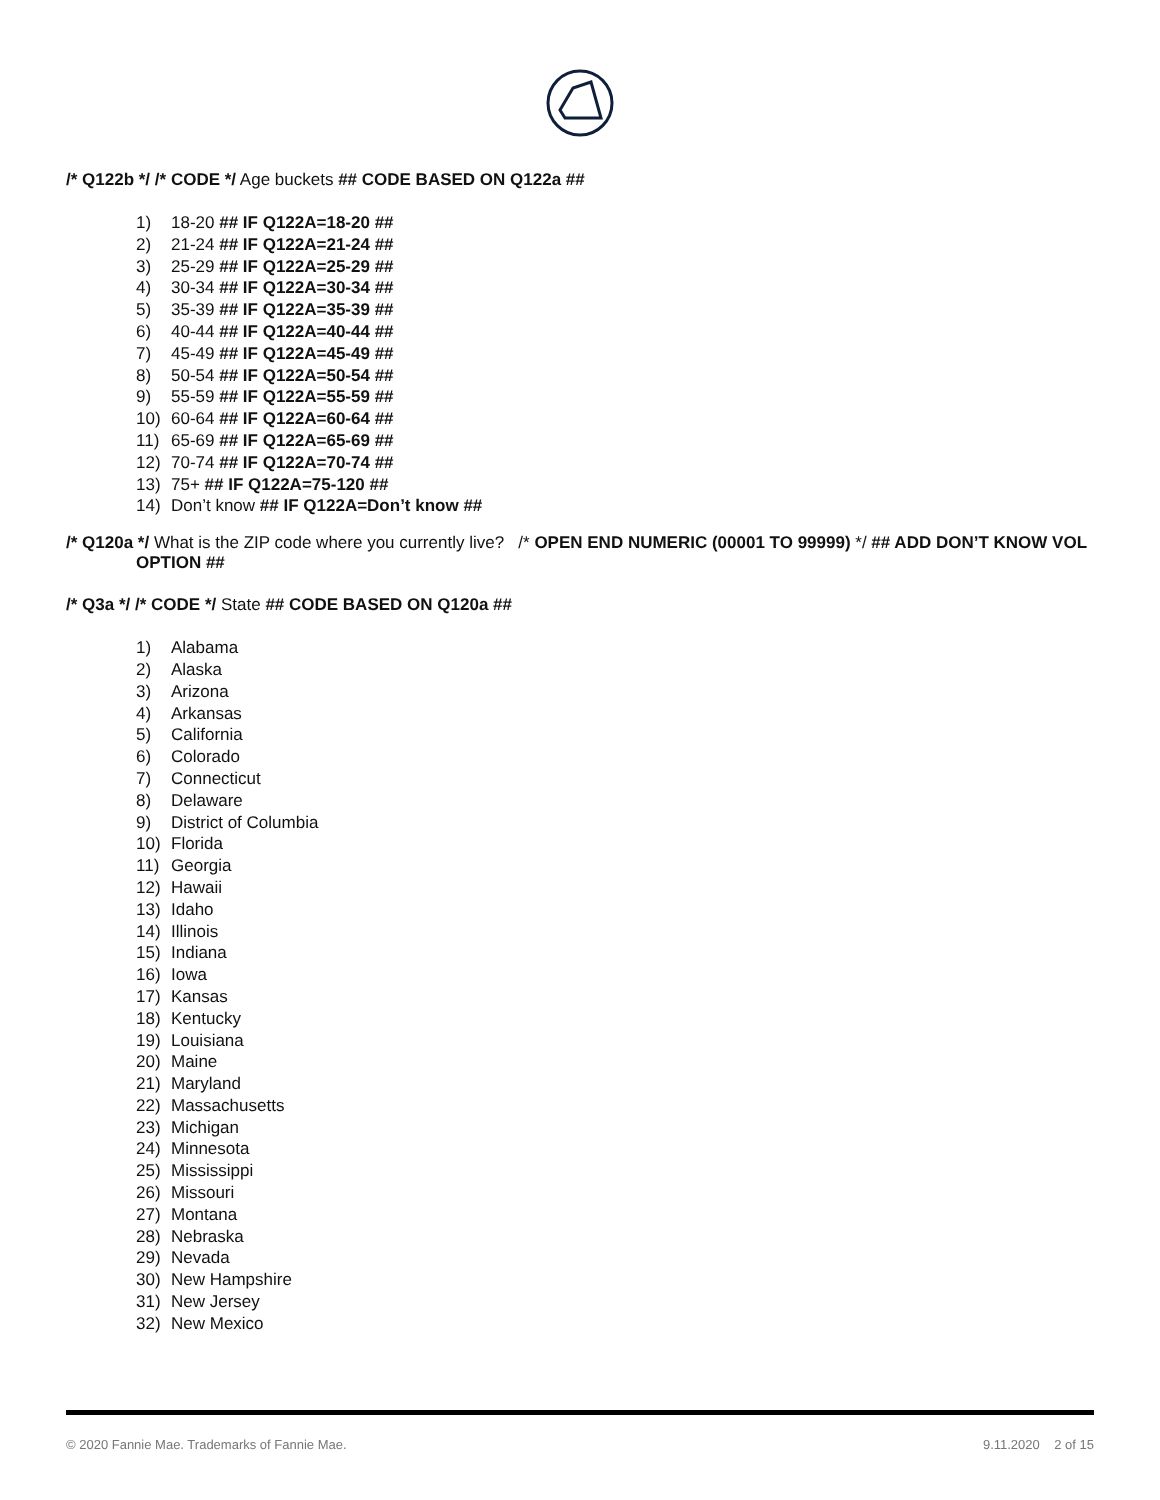/* Q122b */ /* CODE */ Age buckets ## CODE BASED ON Q122a ##
1) 18-20 ## IF Q122A=18-20 ##
2) 21-24 ## IF Q122A=21-24 ##
3) 25-29 ## IF Q122A=25-29 ##
4) 30-34 ## IF Q122A=30-34 ##
5) 35-39 ## IF Q122A=35-39 ##
6) 40-44 ## IF Q122A=40-44 ##
7) 45-49 ## IF Q122A=45-49 ##
8) 50-54 ## IF Q122A=50-54 ##
9) 55-59 ## IF Q122A=55-59 ##
10) 60-64 ## IF Q122A=60-64 ##
11) 65-69 ## IF Q122A=65-69 ##
12) 70-74 ## IF Q122A=70-74 ##
13) 75+ ## IF Q122A=75-120 ##
14) Don’t know ## IF Q122A=Don’t know ##
/* Q120a */ What is the ZIP code where you currently live? /* OPEN END NUMERIC (00001 TO 99999) */ ## ADD DON’T KNOW VOL OPTION ##
/* Q3a */ /* CODE */ State ## CODE BASED ON Q120a ##
1) Alabama
2) Alaska
3) Arizona
4) Arkansas
5) California
6) Colorado
7) Connecticut
8) Delaware
9) District of Columbia
10) Florida
11) Georgia
12) Hawaii
13) Idaho
14) Illinois
15) Indiana
16) Iowa
17) Kansas
18) Kentucky
19) Louisiana
20) Maine
21) Maryland
22) Massachusetts
23) Michigan
24) Minnesota
25) Mississippi
26) Missouri
27) Montana
28) Nebraska
29) Nevada
30) New Hampshire
31) New Jersey
32) New Mexico
© 2020 Fannie Mae. Trademarks of Fannie Mae. 9.11.2020 2 of 15